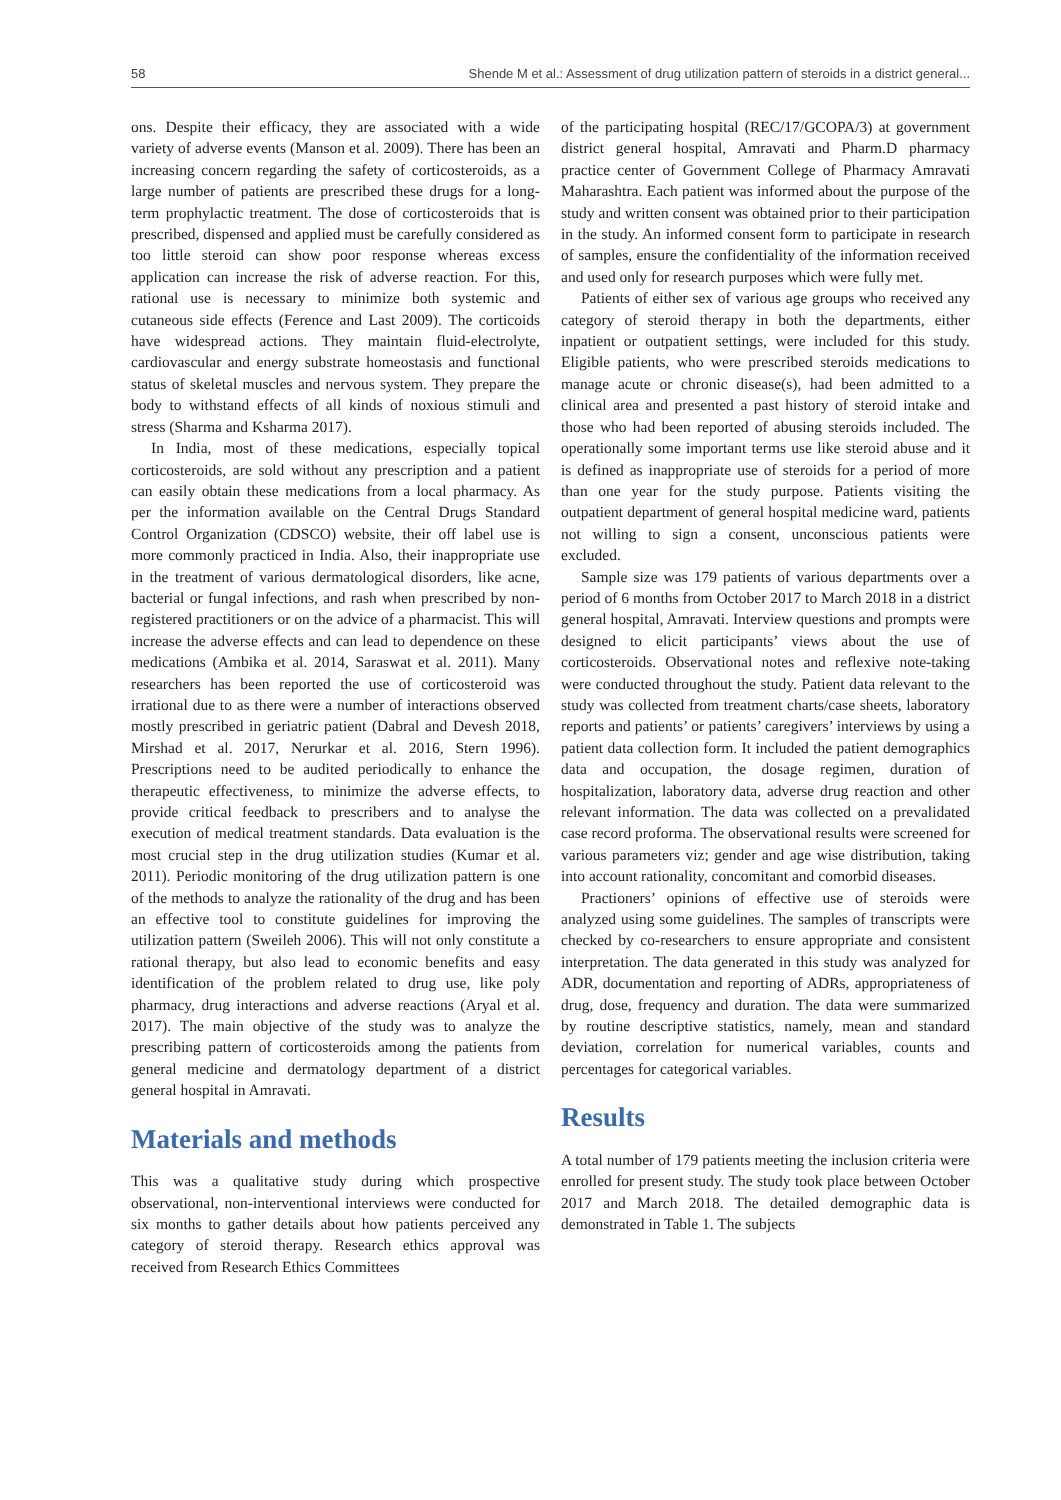58 Shende M et al.: Assessment of drug utilization pattern of steroids in a district general...
ons. Despite their efficacy, they are associated with a wide variety of adverse events (Manson et al. 2009). There has been an increasing concern regarding the safety of corticosteroids, as a large number of patients are prescribed these drugs for a long-term prophylactic treatment. The dose of corticosteroids that is prescribed, dispensed and applied must be carefully considered as too little steroid can show poor response whereas excess application can increase the risk of adverse reaction. For this, rational use is necessary to minimize both systemic and cutaneous side effects (Ference and Last 2009). The corticoids have widespread actions. They maintain fluid-electrolyte, cardiovascular and energy substrate homeostasis and functional status of skeletal muscles and nervous system. They prepare the body to withstand effects of all kinds of noxious stimuli and stress (Sharma and Ksharma 2017).
In India, most of these medications, especially topical corticosteroids, are sold without any prescription and a patient can easily obtain these medications from a local pharmacy. As per the information available on the Central Drugs Standard Control Organization (CDSCO) website, their off label use is more commonly practiced in India. Also, their inappropriate use in the treatment of various dermatological disorders, like acne, bacterial or fungal infections, and rash when prescribed by non-registered practitioners or on the advice of a pharmacist. This will increase the adverse effects and can lead to dependence on these medications (Ambika et al. 2014, Saraswat et al. 2011). Many researchers has been reported the use of corticosteroid was irrational due to as there were a number of interactions observed mostly prescribed in geriatric patient (Dabral and Devesh 2018, Mirshad et al. 2017, Nerurkar et al. 2016, Stern 1996). Prescriptions need to be audited periodically to enhance the therapeutic effectiveness, to minimize the adverse effects, to provide critical feedback to prescribers and to analyse the execution of medical treatment standards. Data evaluation is the most crucial step in the drug utilization studies (Kumar et al. 2011). Periodic monitoring of the drug utilization pattern is one of the methods to analyze the rationality of the drug and has been an effective tool to constitute guidelines for improving the utilization pattern (Sweileh 2006). This will not only constitute a rational therapy, but also lead to economic benefits and easy identification of the problem related to drug use, like poly pharmacy, drug interactions and adverse reactions (Aryal et al. 2017). The main objective of the study was to analyze the prescribing pattern of corticosteroids among the patients from general medicine and dermatology department of a district general hospital in Amravati.
Materials and methods
This was a qualitative study during which prospective observational, non-interventional interviews were conducted for six months to gather details about how patients perceived any category of steroid therapy. Research ethics approval was received from Research Ethics Committees
of the participating hospital (REC/17/GCOPA/3) at government district general hospital, Amravati and Pharm.D pharmacy practice center of Government College of Pharmacy Amravati Maharashtra. Each patient was informed about the purpose of the study and written consent was obtained prior to their participation in the study. An informed consent form to participate in research of samples, ensure the confidentiality of the information received and used only for research purposes which were fully met.
Patients of either sex of various age groups who received any category of steroid therapy in both the departments, either inpatient or outpatient settings, were included for this study. Eligible patients, who were prescribed steroids medications to manage acute or chronic disease(s), had been admitted to a clinical area and presented a past history of steroid intake and those who had been reported of abusing steroids included. The operationally some important terms use like steroid abuse and it is defined as inappropriate use of steroids for a period of more than one year for the study purpose. Patients visiting the outpatient department of general hospital medicine ward, patients not willing to sign a consent, unconscious patients were excluded.
Sample size was 179 patients of various departments over a period of 6 months from October 2017 to March 2018 in a district general hospital, Amravati. Interview questions and prompts were designed to elicit participants’ views about the use of corticosteroids. Observational notes and reflexive note-taking were conducted throughout the study. Patient data relevant to the study was collected from treatment charts/case sheets, laboratory reports and patients’ or patients’ caregivers’ interviews by using a patient data collection form. It included the patient demographics data and occupation, the dosage regimen, duration of hospitalization, laboratory data, adverse drug reaction and other relevant information. The data was collected on a prevalidated case record proforma. The observational results were screened for various parameters viz; gender and age wise distribution, taking into account rationality, concomitant and comorbid diseases.
Practioners’ opinions of effective use of steroids were analyzed using some guidelines. The samples of transcripts were checked by co-researchers to ensure appropriate and consistent interpretation. The data generated in this study was analyzed for ADR, documentation and reporting of ADRs, appropriateness of drug, dose, frequency and duration. The data were summarized by routine descriptive statistics, namely, mean and standard deviation, correlation for numerical variables, counts and percentages for categorical variables.
Results
A total number of 179 patients meeting the inclusion criteria were enrolled for present study. The study took place between October 2017 and March 2018. The detailed demographic data is demonstrated in Table 1. The subjects